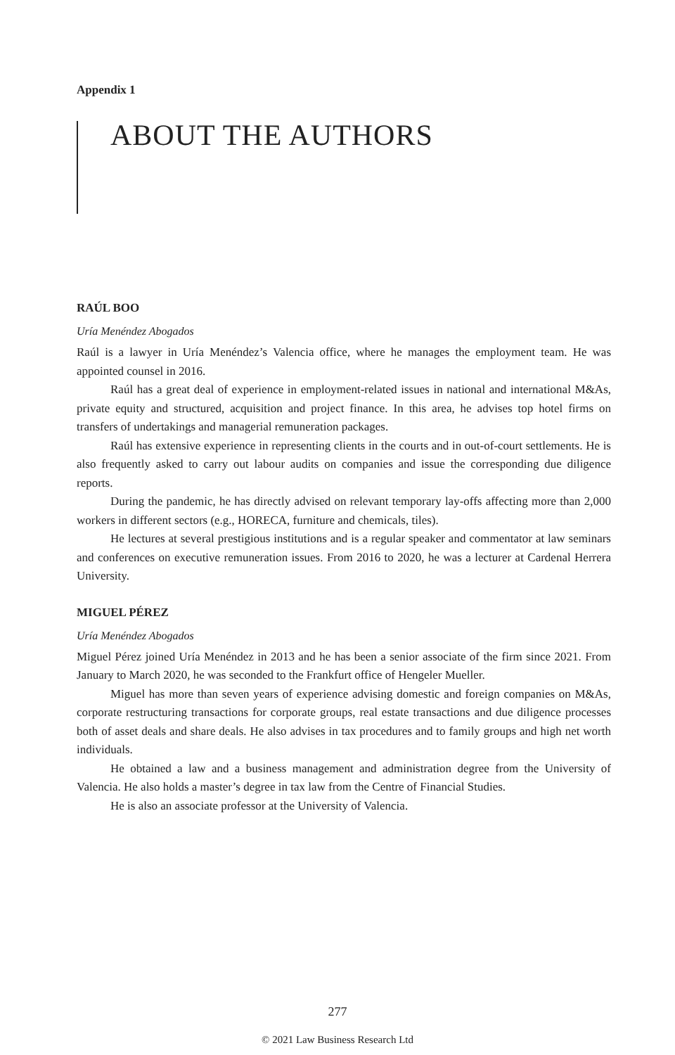Appendix 1
ABOUT THE AUTHORS
RAÚL BOO
Uría Menéndez Abogados
Raúl is a lawyer in Uría Menéndez’s Valencia office, where he manages the employment team. He was appointed counsel in 2016.
Raúl has a great deal of experience in employment-related issues in national and international M&As, private equity and structured, acquisition and project finance. In this area, he advises top hotel firms on transfers of undertakings and managerial remuneration packages.
Raúl has extensive experience in representing clients in the courts and in out-of-court settlements. He is also frequently asked to carry out labour audits on companies and issue the corresponding due diligence reports.
During the pandemic, he has directly advised on relevant temporary lay-offs affecting more than 2,000 workers in different sectors (e.g., HORECA, furniture and chemicals, tiles).
He lectures at several prestigious institutions and is a regular speaker and commentator at law seminars and conferences on executive remuneration issues. From 2016 to 2020, he was a lecturer at Cardenal Herrera University.
MIGUEL PÉREZ
Uría Menéndez Abogados
Miguel Pérez joined Uría Menéndez in 2013 and he has been a senior associate of the firm since 2021. From January to March 2020, he was seconded to the Frankfurt office of Hengeler Mueller.
Miguel has more than seven years of experience advising domestic and foreign companies on M&As, corporate restructuring transactions for corporate groups, real estate transactions and due diligence processes both of asset deals and share deals. He also advises in tax procedures and to family groups and high net worth individuals.
He obtained a law and a business management and administration degree from the University of Valencia. He also holds a master’s degree in tax law from the Centre of Financial Studies.
He is also an associate professor at the University of Valencia.
277
© 2021 Law Business Research Ltd